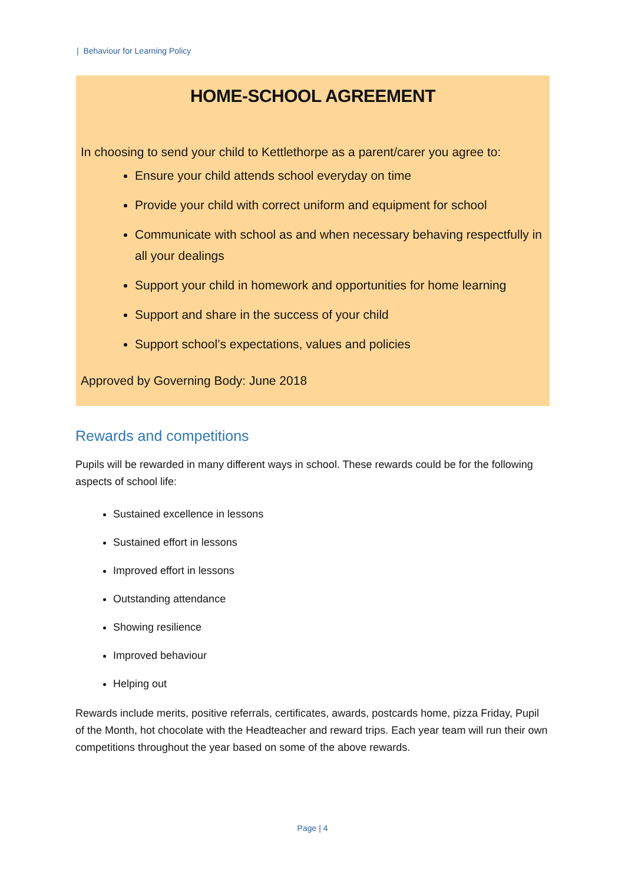| Behaviour for Learning Policy
HOME-SCHOOL AGREEMENT
In choosing to send your child to Kettlethorpe as a parent/carer you agree to:
Ensure your child attends school everyday on time
Provide your child with correct uniform and equipment for school
Communicate with school as and when necessary behaving respectfully in all your dealings
Support your child in homework and opportunities for home learning
Support and share in the success of your child
Support school’s expectations, values and policies
Approved by Governing Body: June 2018
Rewards and competitions
Pupils will be rewarded in many different ways in school. These rewards could be for the following aspects of school life:
Sustained excellence in lessons
Sustained effort in lessons
Improved effort in lessons
Outstanding attendance
Showing resilience
Improved behaviour
Helping out
Rewards include merits, positive referrals, certificates, awards, postcards home, pizza Friday, Pupil of the Month, hot chocolate with the Headteacher and reward trips. Each year team will run their own competitions throughout the year based on some of the above rewards.
Page | 4